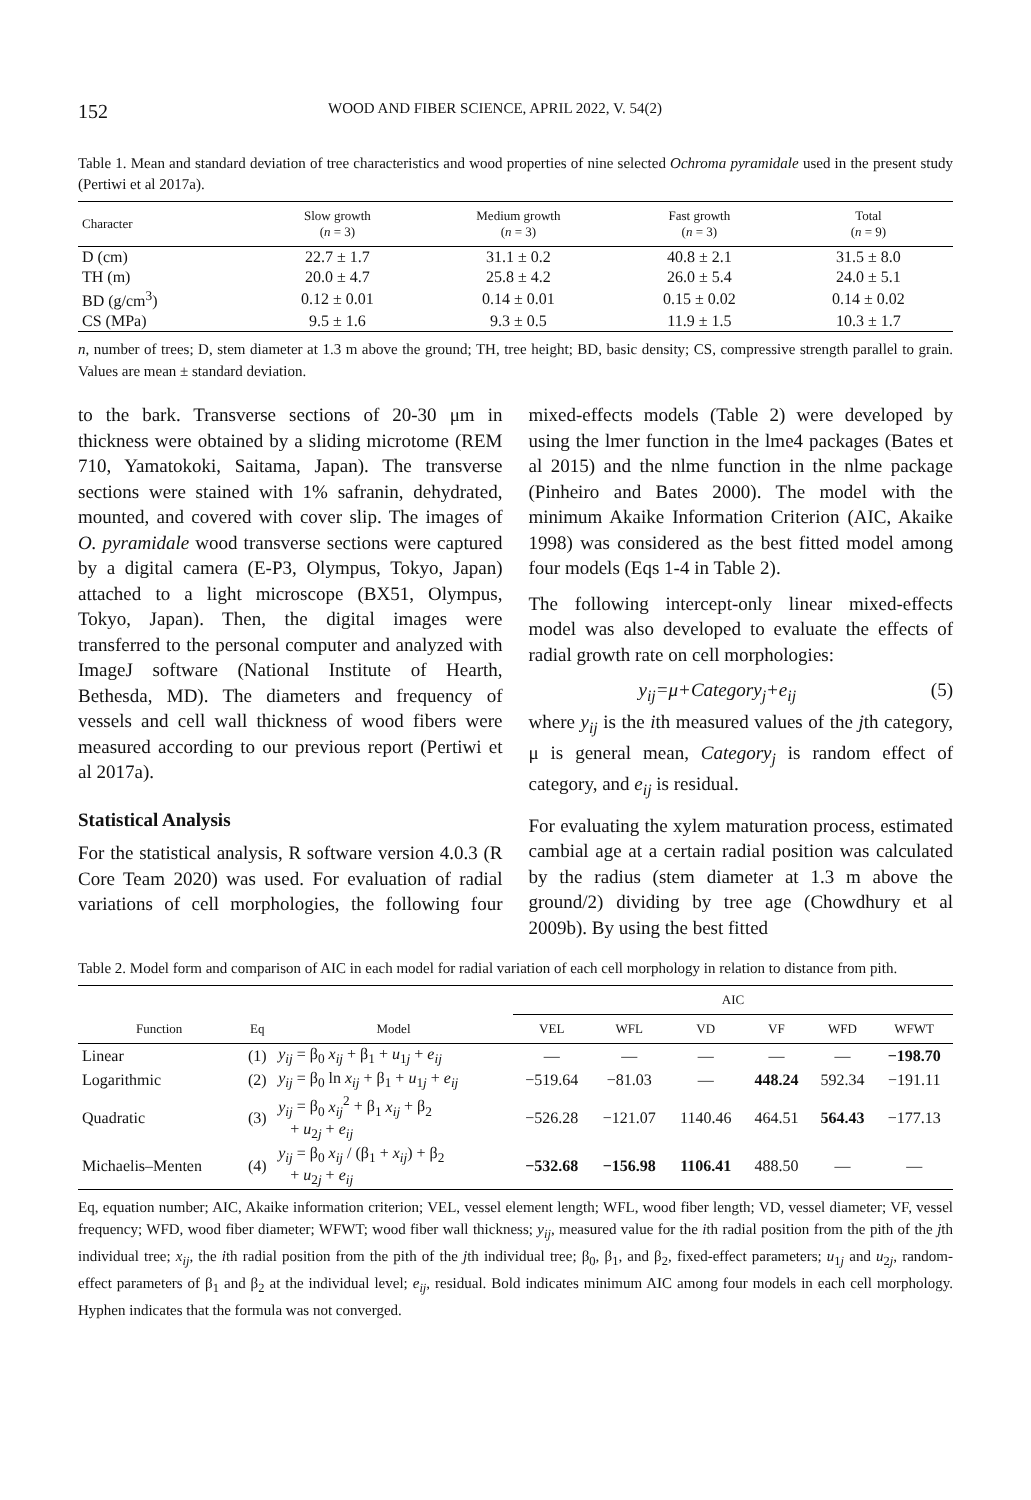152 WOOD AND FIBER SCIENCE, APRIL 2022, V. 54(2)
Table 1. Mean and standard deviation of tree characteristics and wood properties of nine selected Ochroma pyramidale used in the present study (Pertiwi et al 2017a).
| Character | Slow growth ( n = 3) | Medium growth ( n = 3) | Fast growth ( n = 3) | Total ( n = 9) |
| --- | --- | --- | --- | --- |
| D (cm) | 22.7 ± 1.7 | 31.1 ± 0.2 | 40.8 ± 2.1 | 31.5 ± 8.0 |
| TH (m) | 20.0 ± 4.7 | 25.8 ± 4.2 | 26.0 ± 5.4 | 24.0 ± 5.1 |
| BD (g/cm<sup>3</sup>) | 0.12 ± 0.01 | 0.14 ± 0.01 | 0.15 ± 0.02 | 0.14 ± 0.02 |
| CS (MPa) | 9.5 ± 1.6 | 9.3 ± 0.5 | 11.9 ± 1.5 | 10.3 ± 1.7 |
n, number of trees; D, stem diameter at 1.3 m above the ground; TH, tree height; BD, basic density; CS, compressive strength parallel to grain. Values are mean ± standard deviation.
to the bark. Transverse sections of 20-30 μm in thickness were obtained by a sliding microtome (REM 710, Yamatokoki, Saitama, Japan). The transverse sections were stained with 1% safranin, dehydrated, mounted, and covered with cover slip. The images of O. pyramidale wood transverse sections were captured by a digital camera (E-P3, Olympus, Tokyo, Japan) attached to a light microscope (BX51, Olympus, Tokyo, Japan). Then, the digital images were transferred to the personal computer and analyzed with ImageJ software (National Institute of Hearth, Bethesda, MD). The diameters and frequency of vessels and cell wall thickness of wood fibers were measured according to our previous report (Pertiwi et al 2017a).
Statistical Analysis
For the statistical analysis, R software version 4.0.3 (R Core Team 2020) was used. For evaluation of radial variations of cell morphologies, the following four mixed-effects models (Table 2) were developed by using the lmer function in the lme4 packages (Bates et al 2015) and the nlme function in the nlme package (Pinheiro and Bates 2000). The model with the minimum Akaike Information Criterion (AIC, Akaike 1998) was considered as the best fitted model among four models (Eqs 1-4 in Table 2).
The following intercept-only linear mixed-effects model was also developed to evaluate the effects of radial growth rate on cell morphologies:
y<sub>ij</sub>=μ+Category<sub>j</sub>+e<sub>ij</sub> (5)
where y<sub>ij</sub> is the ith measured values of the jth category, μ is general mean, Category<sub>j</sub> is random effect of category, and e<sub>ij</sub> is residual.
For evaluating the xylem maturation process, estimated cambial age at a certain radial position was calculated by the radius (stem diameter at 1.3 m above the ground/2) dividing by tree age (Chowdhury et al 2009b). By using the best fitted
Table 2. Model form and comparison of AIC in each model for radial variation of each cell morphology in relation to distance from pith.
| | | | AIC | | | | | |
| --- | --- | --- | --- | --- | --- | --- | --- | --- |
| Function | Eq | Model | VEL | WFL | VD | VF | WFD | WFWT |
| Linear | (1) | y<sub>ij</sub> = β<sub>0</sub> x<sub>ij</sub> + β<sub>1</sub> + u<sub>1j</sub> + e<sub>ij</sub> | — | — | — | — | — | −198.70 |
| Logarithmic | (2) | y<sub>ij</sub> = β<sub>0</sub> ln x<sub>ij</sub> + β<sub>1</sub> + u<sub>1j</sub> + e<sub>ij</sub> | −519.64 | −81.03 | — | 448.24 | 592.34 | −191.11 |
| Quadratic | (3) | y<sub>ij</sub> = β<sub>0</sub> x<sub>ij</sub><sup>2</sup> + β<sub>1</sub> x<sub>ij</sub> + β<sub>2</sub> + u<sub>2j</sub> + e<sub>ij</sub> | −526.28 | −121.07 | 1140.46 | 464.51 | 564.43 | −177.13 |
| Michaelis–Menten | (4) | y<sub>ij</sub> = β<sub>0</sub> x<sub>ij</sub> / (β<sub>1</sub> + x<sub>ij</sub> ) + β<sub>2</sub> + u<sub>2j</sub> + e<sub>ij</sub> | −532.68 | −156.98 | 1106.41 | 488.50 | — | — |
Eq, equation number; AIC, Akaike information criterion; VEL, vessel element length; WFL, wood fiber length; VD, vessel diameter; VF, vessel frequency; WFD, wood fiber diameter; WFWT; wood fiber wall thickness; y<sub>ij</sub>, measured value for the ith radial position from the pith of the jth individual tree; x<sub>ij</sub>, the ith radial position from the pith of the jth individual tree; β<sub>0</sub>, β<sub>1</sub>, and β<sub>2</sub>, fixed-effect parameters; u<sub>1j</sub> and u<sub>2j</sub>, random-effect parameters of β<sub>1</sub> and β<sub>2</sub> at the individual level; e<sub>ij</sub>, residual. Bold indicates minimum AIC among four models in each cell morphology. Hyphen indicates that the formula was not converged.